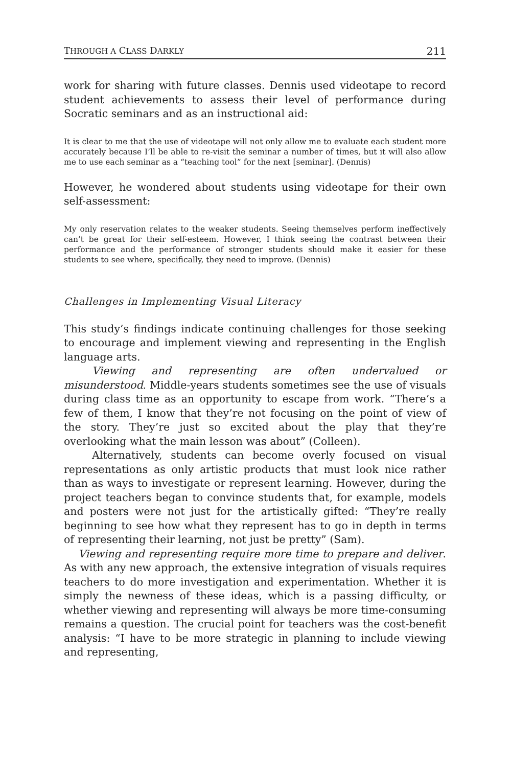THROUGH A CLASS DARKLY 211
work for sharing with future classes. Dennis used videotape to record student achievements to assess their level of performance during Socratic seminars and as an instructional aid:
It is clear to me that the use of videotape will not only allow me to evaluate each student more accurately because I’ll be able to re-visit the seminar a number of times, but it will also allow me to use each seminar as a “teaching tool” for the next [seminar]. (Dennis)
However, he wondered about students using videotape for their own self-assessment:
My only reservation relates to the weaker students. Seeing themselves perform ineffectively can’t be great for their self-esteem. However, I think seeing the contrast between their performance and the performance of stronger students should make it easier for these students to see where, specifically, they need to improve. (Dennis)
Challenges in Implementing Visual Literacy
This study’s findings indicate continuing challenges for those seeking to encourage and implement viewing and representing in the English language arts.
Viewing and representing are often undervalued or misunderstood. Middle-years students sometimes see the use of visuals during class time as an opportunity to escape from work. “There’s a few of them, I know that they’re not focusing on the point of view of the story. They’re just so excited about the play that they’re overlooking what the main lesson was about” (Colleen).
Alternatively, students can become overly focused on visual representations as only artistic products that must look nice rather than as ways to investigate or represent learning. However, during the project teachers began to convince students that, for example, models and posters were not just for the artistically gifted: “They’re really beginning to see how what they represent has to go in depth in terms of representing their learning, not just be pretty” (Sam).
Viewing and representing require more time to prepare and deliver. As with any new approach, the extensive integration of visuals requires teachers to do more investigation and experimentation. Whether it is simply the newness of these ideas, which is a passing difficulty, or whether viewing and representing will always be more time-consuming remains a question. The crucial point for teachers was the cost-benefit analysis: “I have to be more strategic in planning to include viewing and representing,